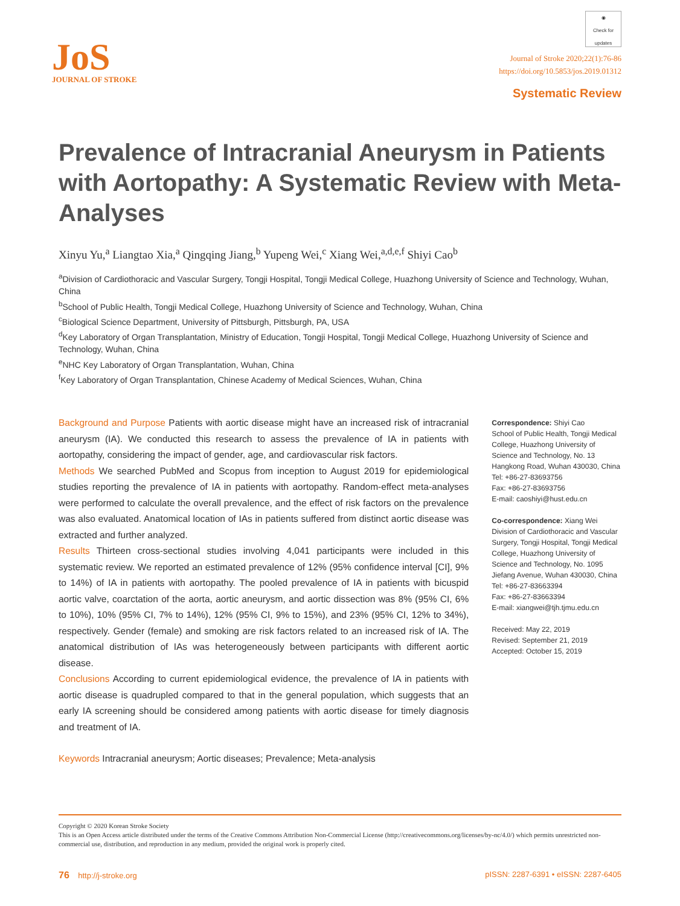JoS
JOURNAL OF STROKE
◉
Check for updates
Journal of Stroke 2020;22(1):76-86
https://doi.org/10.5853/jos.2019.01312
Systematic Review
Prevalence of Intracranial Aneurysm in Patients with Aortopathy: A Systematic Review with Meta-Analyses
Xinyu Yu,<sup>a</sup> Liangtao Xia,<sup>a</sup> Qingqing Jiang,<sup>b</sup> Yupeng Wei,<sup>c</sup> Xiang Wei,<sup>a,d,e,f</sup> Shiyi Cao<sup>b</sup>
<sup>a</sup> Division of Cardiothoracic and Vascular Surgery, Tongji Hospital, Tongji Medical College, Huazhong University of Science and Technology, Wuhan, China
<sup>b</sup> School of Public Health, Tongji Medical College, Huazhong University of Science and Technology, Wuhan, China
<sup>c</sup> Biological Science Department, University of Pittsburgh, Pittsburgh, PA, USA
<sup>d</sup> Key Laboratory of Organ Transplantation, Ministry of Education, Tongji Hospital, Tongji Medical College, Huazhong University of Science and Technology, Wuhan, China
<sup>e</sup> NHC Key Laboratory of Organ Transplantation, Wuhan, China
<sup>f</sup> Key Laboratory of Organ Transplantation, Chinese Academy of Medical Sciences, Wuhan, China
Background and Purpose Patients with aortic disease might have an increased risk of intracranial aneurysm (IA). We conducted this research to assess the prevalence of IA in patients with aortopathy, considering the impact of gender, age, and cardiovascular risk factors.
Methods We searched PubMed and Scopus from inception to August 2019 for epidemiological studies reporting the prevalence of IA in patients with aortopathy. Random-effect meta-analyses were performed to calculate the overall prevalence, and the effect of risk factors on the prevalence was also evaluated. Anatomical location of IAs in patients suffered from distinct aortic disease was extracted and further analyzed.
Results Thirteen cross-sectional studies involving 4,041 participants were included in this systematic review. We reported an estimated prevalence of 12% (95% confidence interval [CI], 9% to 14%) of IA in patients with aortopathy. The pooled prevalence of IA in patients with bicuspid aortic valve, coarctation of the aorta, aortic aneurysm, and aortic dissection was 8% (95% CI, 6% to 10%), 10% (95% CI, 7% to 14%), 12% (95% CI, 9% to 15%), and 23% (95% CI, 12% to 34%), respectively. Gender (female) and smoking are risk factors related to an increased risk of IA. The anatomical distribution of IAs was heterogeneously between participants with different aortic disease.
Conclusions According to current epidemiological evidence, the prevalence of IA in patients with aortic disease is quadrupled compared to that in the general population, which suggests that an early IA screening should be considered among patients with aortic disease for timely diagnosis and treatment of IA.
Keywords Intracranial aneurysm; Aortic diseases; Prevalence; Meta-analysis
Correspondence: Shiyi Cao
School of Public Health, Tongji Medical College, Huazhong University of Science and Technology, No. 13 Hangkong Road, Wuhan 430030, China
Tel: +86-27-83693756
Fax: +86-27-83693756
E-mail: caoshiyi@hust.edu.cn
Co-correspondence: Xiang Wei
Division of Cardiothoracic and Vascular Surgery, Tongji Hospital, Tongji Medical College, Huazhong University of Science and Technology, No. 1095 Jiefang Avenue, Wuhan 430030, China
Tel: +86-27-83663394
Fax: +86-27-83663394
E-mail: xiangwei@tjh.tjmu.edu.cn
Received: May 22, 2019
Revised: September 21, 2019
Accepted: October 15, 2019
Copyright © 2020 Korean Stroke Society
This is an Open Access article distributed under the terms of the Creative Commons Attribution Non-Commercial License (http://creativecommons.org/licenses/by-nc/4.0/) which permits unrestricted non-commercial use, distribution, and reproduction in any medium, provided the original work is properly cited.
76 http://j-stroke.org pISSN: 2287-6391 • eISSN: 2287-6405